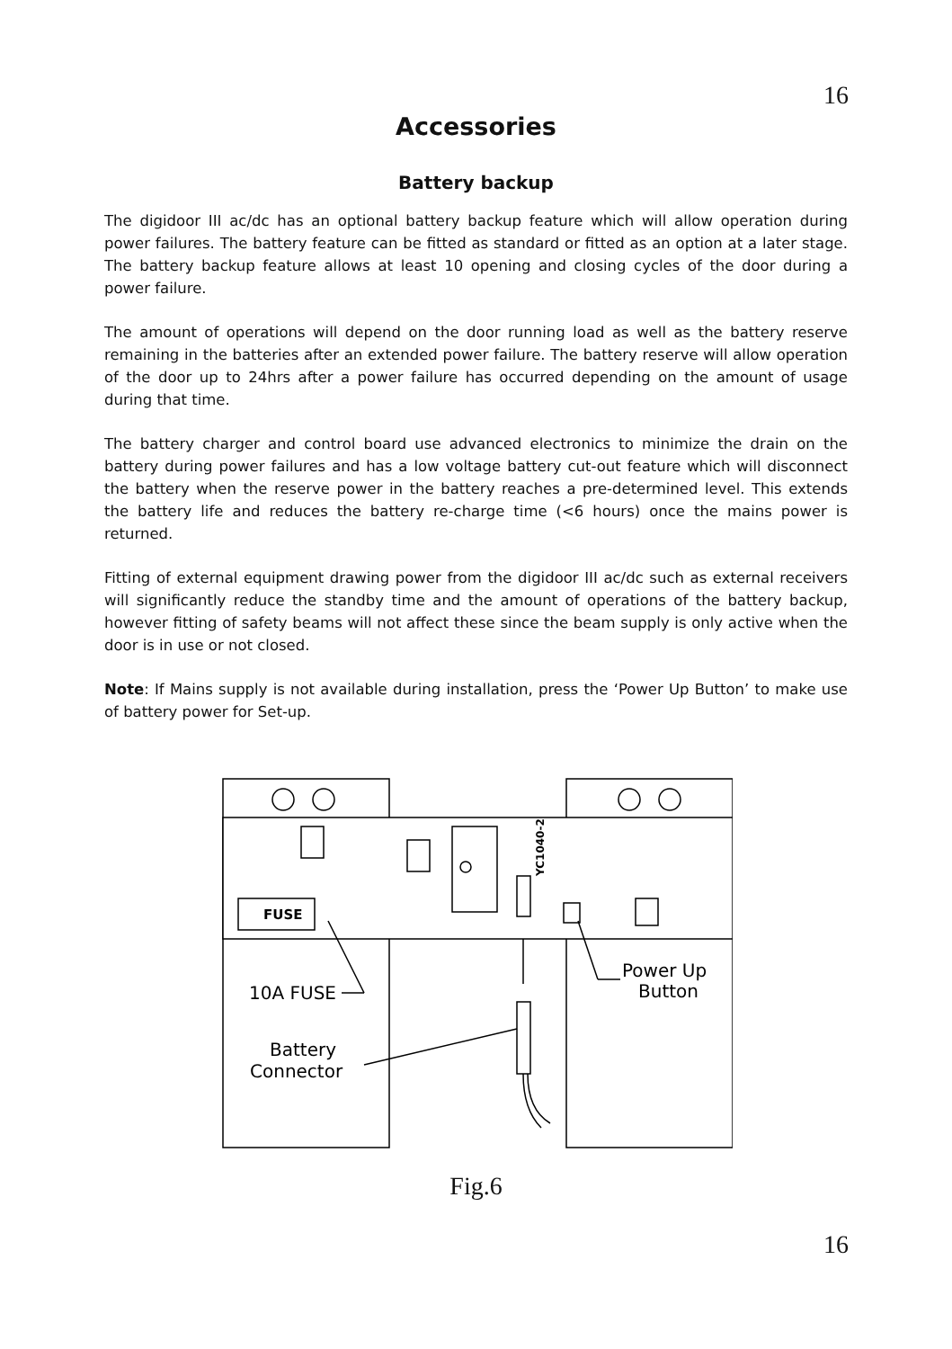16
Accessories
Battery backup
The digidoor III ac/dc has an optional battery backup feature which will allow operation during power failures. The battery feature can be fitted as standard or fitted as an option at a later stage. The battery backup feature allows at least 10 opening and closing cycles of the door during a power failure.
The amount of operations will depend on the door running load as well as the battery reserve remaining in the batteries after an extended power failure. The battery reserve will allow operation of the door up to 24hrs after a power failure has occurred depending on the amount of usage during that time.
The battery charger and control board use advanced electronics to minimize the drain on the battery during power failures and has a low voltage battery cut-out feature which will disconnect the battery when the reserve power in the battery reaches a pre-determined level. This extends the battery life and reduces the battery re-charge time (<6 hours) once the mains power is returned.
Fitting of external equipment drawing power from the digidoor III ac/dc such as external receivers will significantly reduce the standby time and the amount of operations of the battery backup, however fitting of safety beams will not affect these since the beam supply is only active when the door is in use or not closed.
Note: If Mains supply is not available during installation, press the ‘Power Up Button’ to make use of battery power for Set-up.
FUSE
YC1040-2
10A FUSE
Power Up
Button
Battery
Connector
Fig.6
16